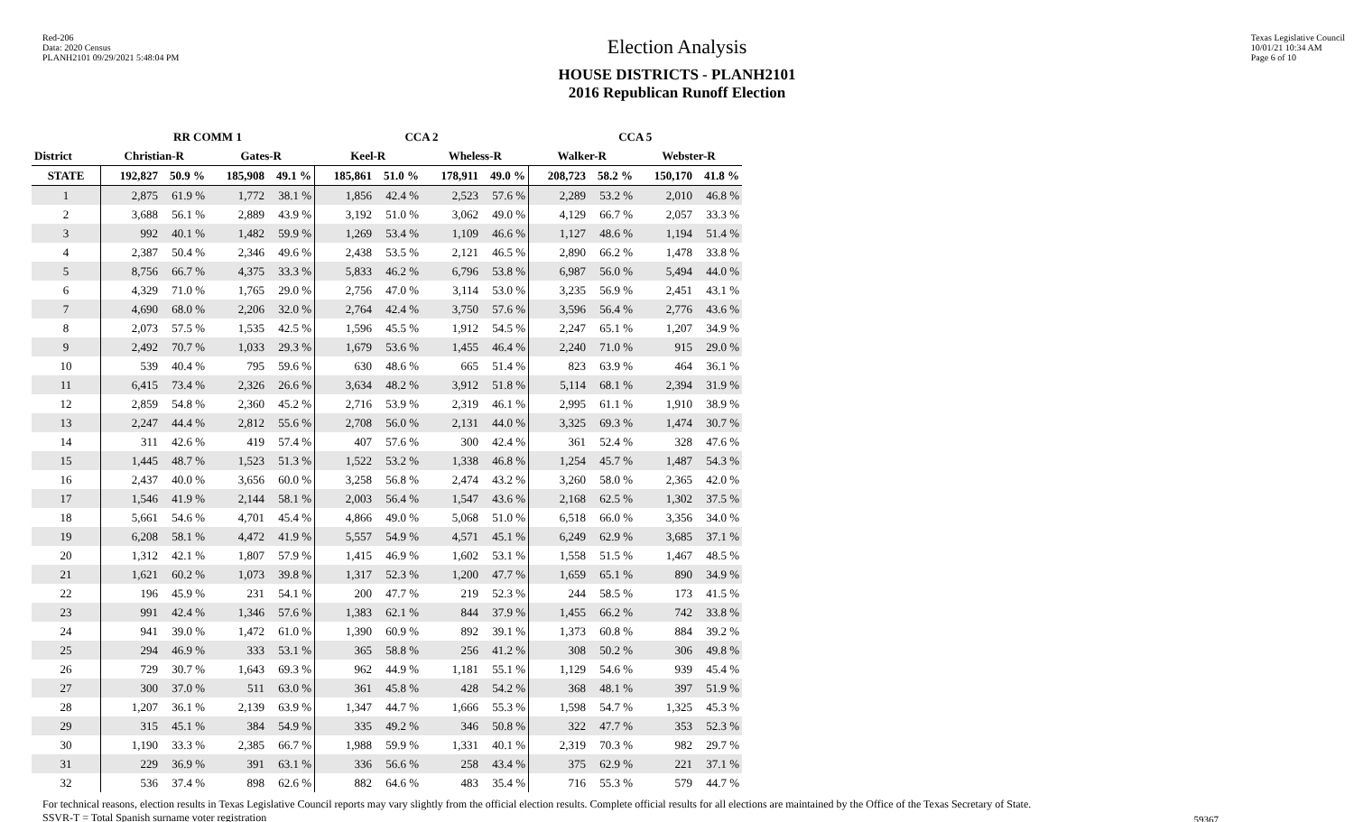Red-206
Data: 2020 Census
PLANH2101 09/29/2021 5:48:04 PM
Texas Legislative Council
10/01/21 10:34 AM
Page 6 of 10
Election Analysis
HOUSE DISTRICTS - PLANH2101
2016 Republican Runoff Election
| | RR COMM 1 | | | | CCA 2 | | | | CCA 5 | | | |
| --- | --- | --- | --- | --- | --- | --- | --- | --- | --- | --- | --- | --- |
| District | Christian-R | | Gates-R | | Keel-R | | Wheless-R | | Walker-R | | Webster-R | |
| STATE | 192,827 | 50.9 % | 185,908 | 49.1 % | 185,861 | 51.0 % | 178,911 | 49.0 % | 208,723 | 58.2 % | 150,170 | 41.8 % |
| 1 | 2,875 | 61.9 % | 1,772 | 38.1 % | 1,856 | 42.4 % | 2,523 | 57.6 % | 2,289 | 53.2 % | 2,010 | 46.8 % |
| 2 | 3,688 | 56.1 % | 2,889 | 43.9 % | 3,192 | 51.0 % | 3,062 | 49.0 % | 4,129 | 66.7 % | 2,057 | 33.3 % |
| 3 | 992 | 40.1 % | 1,482 | 59.9 % | 1,269 | 53.4 % | 1,109 | 46.6 % | 1,127 | 48.6 % | 1,194 | 51.4 % |
| 4 | 2,387 | 50.4 % | 2,346 | 49.6 % | 2,438 | 53.5 % | 2,121 | 46.5 % | 2,890 | 66.2 % | 1,478 | 33.8 % |
| 5 | 8,756 | 66.7 % | 4,375 | 33.3 % | 5,833 | 46.2 % | 6,796 | 53.8 % | 6,987 | 56.0 % | 5,494 | 44.0 % |
| 6 | 4,329 | 71.0 % | 1,765 | 29.0 % | 2,756 | 47.0 % | 3,114 | 53.0 % | 3,235 | 56.9 % | 2,451 | 43.1 % |
| 7 | 4,690 | 68.0 % | 2,206 | 32.0 % | 2,764 | 42.4 % | 3,750 | 57.6 % | 3,596 | 56.4 % | 2,776 | 43.6 % |
| 8 | 2,073 | 57.5 % | 1,535 | 42.5 % | 1,596 | 45.5 % | 1,912 | 54.5 % | 2,247 | 65.1 % | 1,207 | 34.9 % |
| 9 | 2,492 | 70.7 % | 1,033 | 29.3 % | 1,679 | 53.6 % | 1,455 | 46.4 % | 2,240 | 71.0 % | 915 | 29.0 % |
| 10 | 539 | 40.4 % | 795 | 59.6 % | 630 | 48.6 % | 665 | 51.4 % | 823 | 63.9 % | 464 | 36.1 % |
| 11 | 6,415 | 73.4 % | 2,326 | 26.6 % | 3,634 | 48.2 % | 3,912 | 51.8 % | 5,114 | 68.1 % | 2,394 | 31.9 % |
| 12 | 2,859 | 54.8 % | 2,360 | 45.2 % | 2,716 | 53.9 % | 2,319 | 46.1 % | 2,995 | 61.1 % | 1,910 | 38.9 % |
| 13 | 2,247 | 44.4 % | 2,812 | 55.6 % | 2,708 | 56.0 % | 2,131 | 44.0 % | 3,325 | 69.3 % | 1,474 | 30.7 % |
| 14 | 311 | 42.6 % | 419 | 57.4 % | 407 | 57.6 % | 300 | 42.4 % | 361 | 52.4 % | 328 | 47.6 % |
| 15 | 1,445 | 48.7 % | 1,523 | 51.3 % | 1,522 | 53.2 % | 1,338 | 46.8 % | 1,254 | 45.7 % | 1,487 | 54.3 % |
| 16 | 2,437 | 40.0 % | 3,656 | 60.0 % | 3,258 | 56.8 % | 2,474 | 43.2 % | 3,260 | 58.0 % | 2,365 | 42.0 % |
| 17 | 1,546 | 41.9 % | 2,144 | 58.1 % | 2,003 | 56.4 % | 1,547 | 43.6 % | 2,168 | 62.5 % | 1,302 | 37.5 % |
| 18 | 5,661 | 54.6 % | 4,701 | 45.4 % | 4,866 | 49.0 % | 5,068 | 51.0 % | 6,518 | 66.0 % | 3,356 | 34.0 % |
| 19 | 6,208 | 58.1 % | 4,472 | 41.9 % | 5,557 | 54.9 % | 4,571 | 45.1 % | 6,249 | 62.9 % | 3,685 | 37.1 % |
| 20 | 1,312 | 42.1 % | 1,807 | 57.9 % | 1,415 | 46.9 % | 1,602 | 53.1 % | 1,558 | 51.5 % | 1,467 | 48.5 % |
| 21 | 1,621 | 60.2 % | 1,073 | 39.8 % | 1,317 | 52.3 % | 1,200 | 47.7 % | 1,659 | 65.1 % | 890 | 34.9 % |
| 22 | 196 | 45.9 % | 231 | 54.1 % | 200 | 47.7 % | 219 | 52.3 % | 244 | 58.5 % | 173 | 41.5 % |
| 23 | 991 | 42.4 % | 1,346 | 57.6 % | 1,383 | 62.1 % | 844 | 37.9 % | 1,455 | 66.2 % | 742 | 33.8 % |
| 24 | 941 | 39.0 % | 1,472 | 61.0 % | 1,390 | 60.9 % | 892 | 39.1 % | 1,373 | 60.8 % | 884 | 39.2 % |
| 25 | 294 | 46.9 % | 333 | 53.1 % | 365 | 58.8 % | 256 | 41.2 % | 308 | 50.2 % | 306 | 49.8 % |
| 26 | 729 | 30.7 % | 1,643 | 69.3 % | 962 | 44.9 % | 1,181 | 55.1 % | 1,129 | 54.6 % | 939 | 45.4 % |
| 27 | 300 | 37.0 % | 511 | 63.0 % | 361 | 45.8 % | 428 | 54.2 % | 368 | 48.1 % | 397 | 51.9 % |
| 28 | 1,207 | 36.1 % | 2,139 | 63.9 % | 1,347 | 44.7 % | 1,666 | 55.3 % | 1,598 | 54.7 % | 1,325 | 45.3 % |
| 29 | 315 | 45.1 % | 384 | 54.9 % | 335 | 49.2 % | 346 | 50.8 % | 322 | 47.7 % | 353 | 52.3 % |
| 30 | 1,190 | 33.3 % | 2,385 | 66.7 % | 1,988 | 59.9 % | 1,331 | 40.1 % | 2,319 | 70.3 % | 982 | 29.7 % |
| 31 | 229 | 36.9 % | 391 | 63.1 % | 336 | 56.6 % | 258 | 43.4 % | 375 | 62.9 % | 221 | 37.1 % |
| 32 | 536 | 37.4 % | 898 | 62.6 % | 882 | 64.6 % | 483 | 35.4 % | 716 | 55.3 % | 579 | 44.7 % |
For technical reasons, election results in Texas Legislative Council reports may vary slightly from the official election results. Complete official results for all elections are maintained by the Office of the Texas Secretary of State.
SSVR-T = Total Spanish surname voter registration
59367